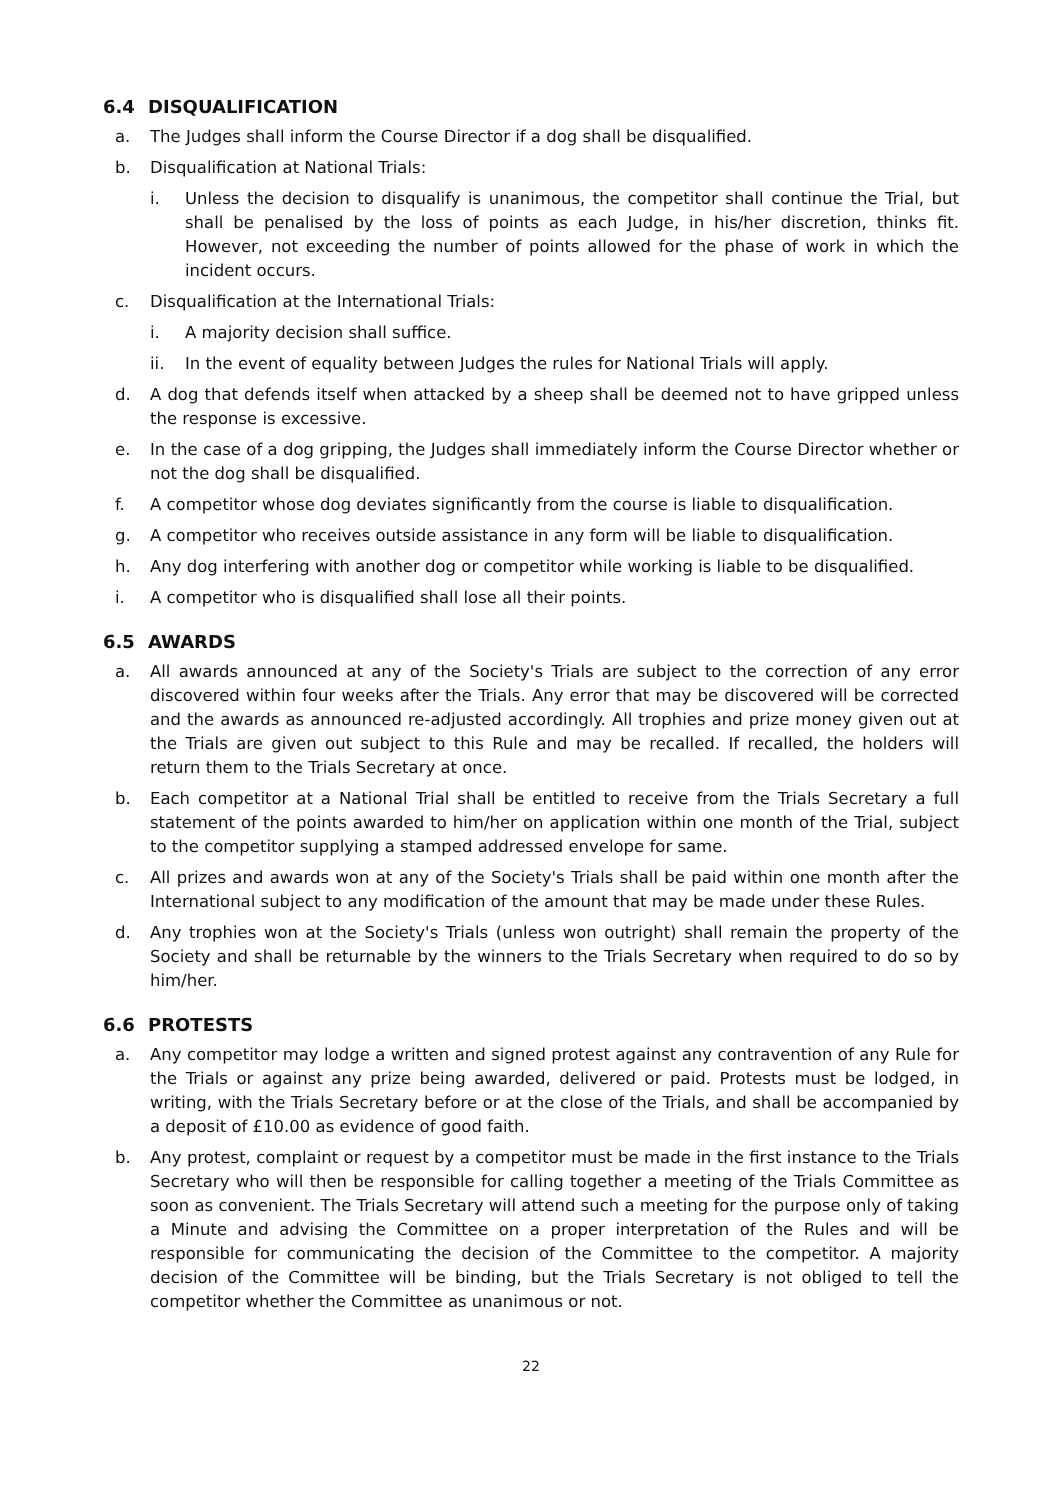6.4 DISQUALIFICATION
a. The Judges shall inform the Course Director if a dog shall be disqualified.
b. Disqualification at National Trials:
i. Unless the decision to disqualify is unanimous, the competitor shall continue the Trial, but shall be penalised by the loss of points as each Judge, in his/her discretion, thinks fit. However, not exceeding the number of points allowed for the phase of work in which the incident occurs.
c. Disqualification at the International Trials:
i. A majority decision shall suffice.
ii. In the event of equality between Judges the rules for National Trials will apply.
d. A dog that defends itself when attacked by a sheep shall be deemed not to have gripped unless the response is excessive.
e. In the case of a dog gripping, the Judges shall immediately inform the Course Director whether or not the dog shall be disqualified.
f. A competitor whose dog deviates significantly from the course is liable to disqualification.
g. A competitor who receives outside assistance in any form will be liable to disqualification.
h. Any dog interfering with another dog or competitor while working is liable to be disqualified.
i. A competitor who is disqualified shall lose all their points.
6.5 AWARDS
a. All awards announced at any of the Society's Trials are subject to the correction of any error discovered within four weeks after the Trials. Any error that may be discovered will be corrected and the awards as announced re-adjusted accordingly. All trophies and prize money given out at the Trials are given out subject to this Rule and may be recalled. If recalled, the holders will return them to the Trials Secretary at once.
b. Each competitor at a National Trial shall be entitled to receive from the Trials Secretary a full statement of the points awarded to him/her on application within one month of the Trial, subject to the competitor supplying a stamped addressed envelope for same.
c. All prizes and awards won at any of the Society's Trials shall be paid within one month after the International subject to any modification of the amount that may be made under these Rules.
d. Any trophies won at the Society's Trials (unless won outright) shall remain the property of the Society and shall be returnable by the winners to the Trials Secretary when required to do so by him/her.
6.6 PROTESTS
a. Any competitor may lodge a written and signed protest against any contravention of any Rule for the Trials or against any prize being awarded, delivered or paid. Protests must be lodged, in writing, with the Trials Secretary before or at the close of the Trials, and shall be accompanied by a deposit of £10.00 as evidence of good faith.
b. Any protest, complaint or request by a competitor must be made in the first instance to the Trials Secretary who will then be responsible for calling together a meeting of the Trials Committee as soon as convenient. The Trials Secretary will attend such a meeting for the purpose only of taking a Minute and advising the Committee on a proper interpretation of the Rules and will be responsible for communicating the decision of the Committee to the competitor. A majority decision of the Committee will be binding, but the Trials Secretary is not obliged to tell the competitor whether the Committee as unanimous or not.
22